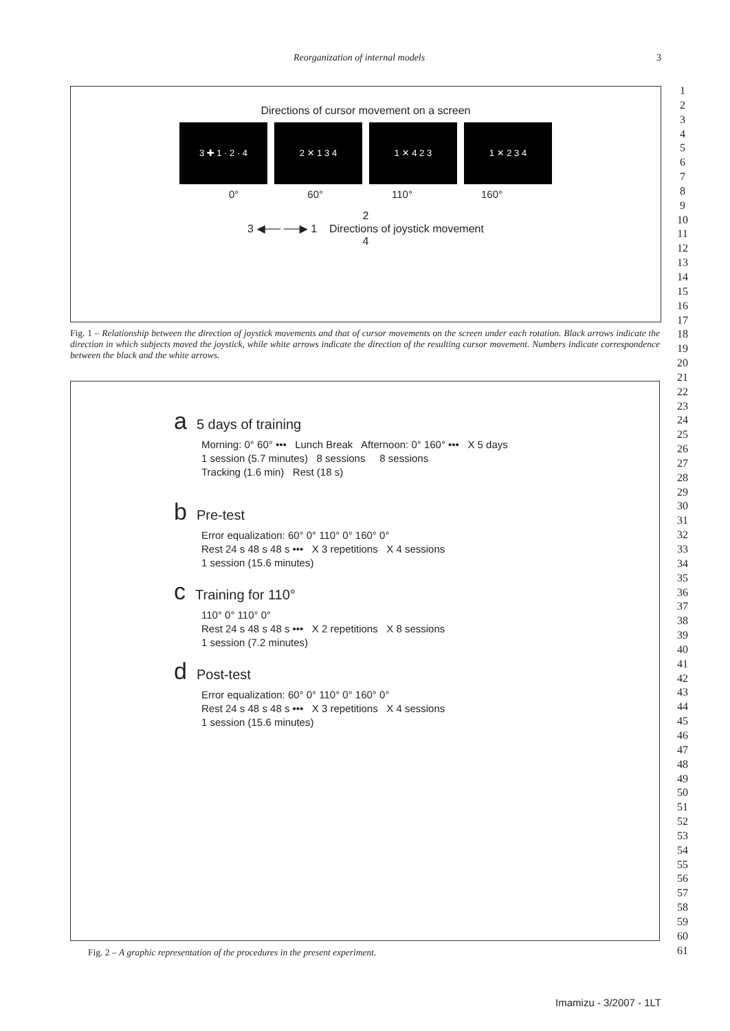Reorganization of internal models 3
1
2
3
4
5
6
7
8
9
10
11
12
13
14
15
16
17
18
19
20
21
22
23
24
25
26
27
28
29
30
31
32
33
34
35
36
37
38
39
40
41
42
43
44
45
46
47
48
49
50
51
52
53
54
55
56
57
58
59
60
61
Directions of cursor movement on a screen
3 ✚ 1 · 2 · 4 2 ✕ 1 3 4 1 ✕ 4 2 3 1 ✕ 2 3 4
0° 60° 110° 160°
2
3 ◀── ──▶ 1 Directions of joystick movement
4
Fig. 1 – Relationship between the direction of joystick movements and that of cursor movements on the screen under each rotation. Black arrows indicate the direction in which subjects moved the joystick, while white arrows indicate the direction of the resulting cursor movement. Numbers indicate correspondence between the black and the white arrows.
a 5 days of training
Morning: 0° 60° ••• Lunch Break Afternoon: 0° 160° ••• X 5 days
1 session (5.7 minutes) 8 sessions 8 sessions
Tracking (1.6 min) Rest (18 s)
b Pre-test
Error equalization: 60° 0° 110° 0° 160° 0°
Rest 24 s 48 s 48 s ••• X 3 repetitions X 4 sessions
1 session (15.6 minutes)
c Training for 110°
110° 0° 110° 0°
Rest 24 s 48 s 48 s ••• X 2 repetitions X 8 sessions
1 session (7.2 minutes)
d Post-test
Error equalization: 60° 0° 110° 0° 160° 0°
Rest 24 s 48 s 48 s ••• X 3 repetitions X 4 sessions
1 session (15.6 minutes)
Fig. 2 – A graphic representation of the procedures in the present experiment.
Imamizu - 3/2007 - 1LT